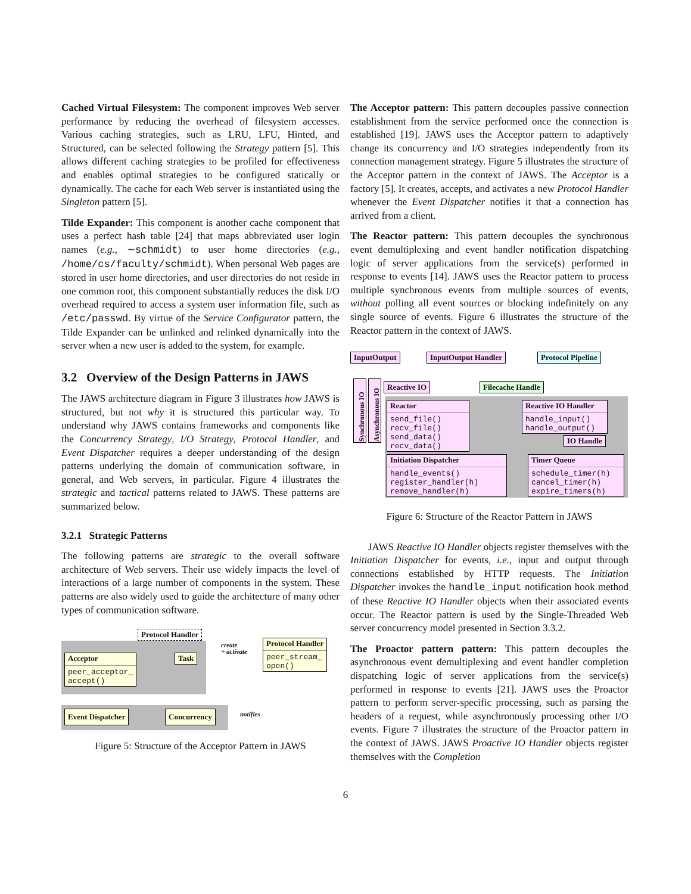Cached Virtual Filesystem: The component improves Web server performance by reducing the overhead of filesystem accesses. Various caching strategies, such as LRU, LFU, Hinted, and Structured, can be selected following the Strategy pattern [5]. This allows different caching strategies to be profiled for effectiveness and enables optimal strategies to be configured statically or dynamically. The cache for each Web server is instantiated using the Singleton pattern [5].
Tilde Expander: This component is another cache component that uses a perfect hash table [24] that maps abbreviated user login names (e.g., ∼schmidt) to user home directories (e.g., /home/cs/faculty/schmidt). When personal Web pages are stored in user home directories, and user directories do not reside in one common root, this component substantially reduces the disk I/O overhead required to access a system user information file, such as /etc/passwd. By virtue of the Service Configurator pattern, the Tilde Expander can be unlinked and relinked dynamically into the server when a new user is added to the system, for example.
3.2 Overview of the Design Patterns in JAWS
The JAWS architecture diagram in Figure 3 illustrates how JAWS is structured, but not why it is structured this particular way. To understand why JAWS contains frameworks and components like the Concurrency Strategy, I/O Strategy, Protocol Handler, and Event Dispatcher requires a deeper understanding of the design patterns underlying the domain of communication software, in general, and Web servers, in particular. Figure 4 illustrates the strategic and tactical patterns related to JAWS. These patterns are summarized below.
3.2.1 Strategic Patterns
The following patterns are strategic to the overall software architecture of Web servers. Their use widely impacts the level of interactions of a large number of components in the system. These patterns are also widely used to guide the architecture of many other types of communication software.
Protocol Handler
Acceptor
peer_acceptor_
accept()
Task
create
+ activate
Protocol Handler
peer_stream_
open()
Event Dispatcher Concurrency notifies
Figure 5: Structure of the Acceptor Pattern in JAWS
The Acceptor pattern: This pattern decouples passive connection establishment from the service performed once the connection is established [19]. JAWS uses the Acceptor pattern to adaptively change its concurrency and I/O strategies independently from its connection management strategy. Figure 5 illustrates the structure of the Acceptor pattern in the context of JAWS. The Acceptor is a factory [5]. It creates, accepts, and activates a new Protocol Handler whenever the Event Dispatcher notifies it that a connection has arrived from a client.
The Reactor pattern: This pattern decouples the synchronous event demultiplexing and event handler notification dispatching logic of server applications from the service(s) performed in response to events [14]. JAWS uses the Reactor pattern to process multiple synchronous events from multiple sources of events, without polling all event sources or blocking indefinitely on any single source of events. Figure 6 illustrates the structure of the Reactor pattern in the context of JAWS.
InputOutput InputOutput Handler Protocol Pipeline
Synchronous IO
Asynchronous IO
Reactive IO Filecache Handle
Reactor
send_file()
recv_file()
send_data()
recv_data()
Reactive IO Handler
handle_input()
handle_output()
IO Handle
Initiation Dispatcher
handle_events()
register_handler(h)
remove_handler(h)
Timer Queue
schedule_timer(h)
cancel_timer(h)
expire_timers(h)
Figure 6: Structure of the Reactor Pattern in JAWS
JAWS Reactive IO Handler objects register themselves with the Initiation Dispatcher for events, i.e., input and output through connections established by HTTP requests. The Initiation Dispatcher invokes the handle_input notification hook method of these Reactive IO Handler objects when their associated events occur. The Reactor pattern is used by the Single-Threaded Web server concurrency model presented in Section 3.3.2.
The Proactor pattern pattern: This pattern decouples the asynchronous event demultiplexing and event handler completion dispatching logic of server applications from the service(s) performed in response to events [21]. JAWS uses the Proactor pattern to perform server-specific processing, such as parsing the headers of a request, while asynchronously processing other I/O events. Figure 7 illustrates the structure of the Proactor pattern in the context of JAWS. JAWS Proactive IO Handler objects register themselves with the Completion
6